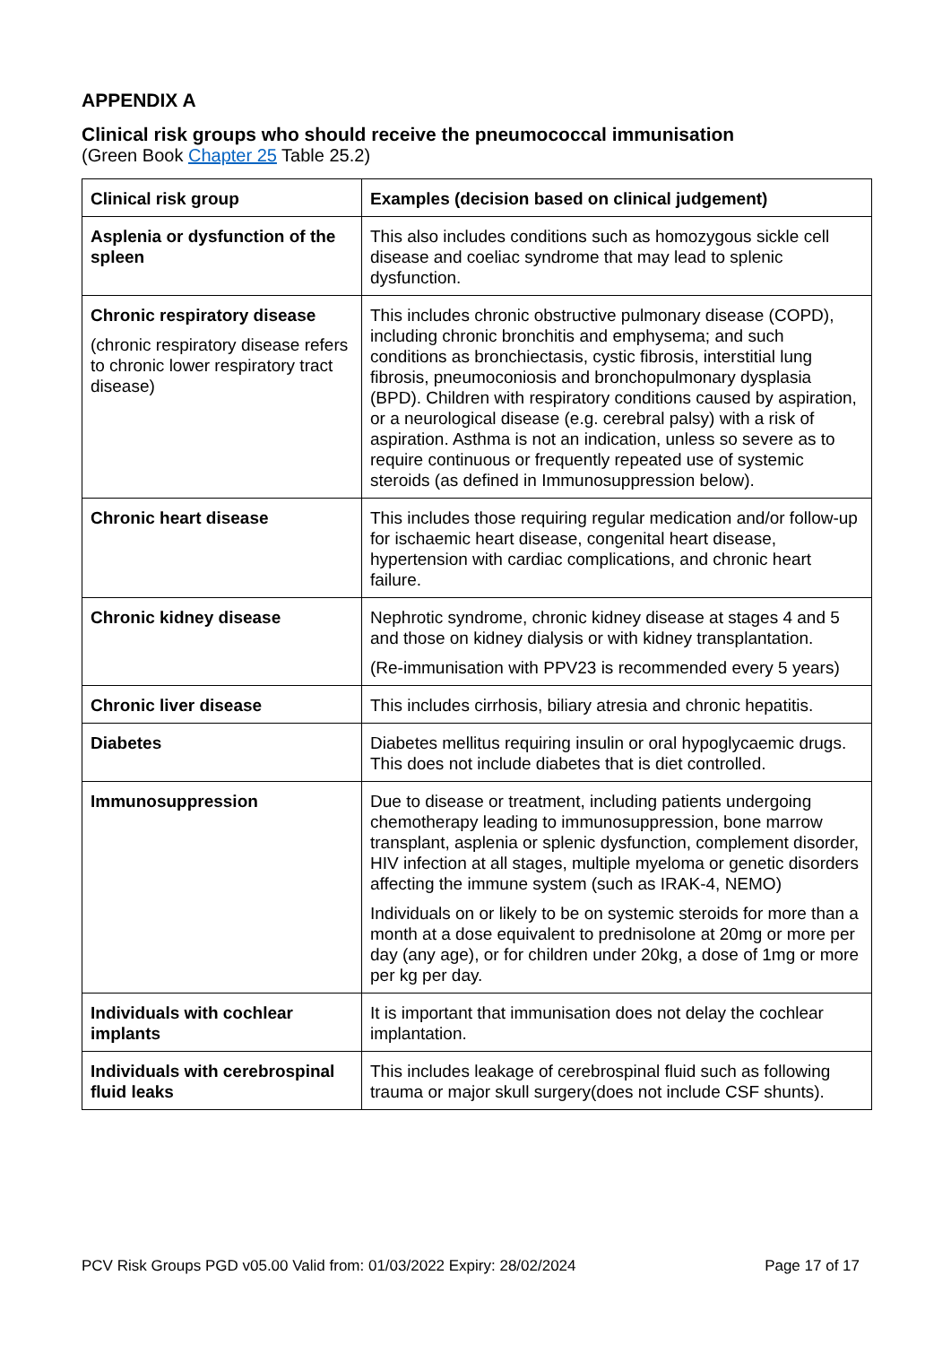APPENDIX A
Clinical risk groups who should receive the pneumococcal immunisation
(Green Book Chapter 25 Table 25.2)
| Clinical risk group | Examples (decision based on clinical judgement) |
| --- | --- |
| Asplenia or dysfunction of the spleen | This also includes conditions such as homozygous sickle cell disease and coeliac syndrome that may lead to splenic dysfunction. |
| Chronic respiratory disease (chronic respiratory disease refers to chronic lower respiratory tract disease) | This includes chronic obstructive pulmonary disease (COPD), including chronic bronchitis and emphysema; and such conditions as bronchiectasis, cystic fibrosis, interstitial lung fibrosis, pneumoconiosis and bronchopulmonary dysplasia (BPD). Children with respiratory conditions caused by aspiration, or a neurological disease (e.g. cerebral palsy) with a risk of aspiration. Asthma is not an indication, unless so severe as to require continuous or frequently repeated use of systemic steroids (as defined in Immunosuppression below). |
| Chronic heart disease | This includes those requiring regular medication and/or follow-up for ischaemic heart disease, congenital heart disease, hypertension with cardiac complications, and chronic heart failure. |
| Chronic kidney disease | Nephrotic syndrome, chronic kidney disease at stages 4 and 5 and those on kidney dialysis or with kidney transplantation. (Re-immunisation with PPV23 is recommended every 5 years) |
| Chronic liver disease | This includes cirrhosis, biliary atresia and chronic hepatitis. |
| Diabetes | Diabetes mellitus requiring insulin or oral hypoglycaemic drugs. This does not include diabetes that is diet controlled. |
| Immunosuppression | Due to disease or treatment, including patients undergoing chemotherapy leading to immunosuppression, bone marrow transplant, asplenia or splenic dysfunction, complement disorder, HIV infection at all stages, multiple myeloma or genetic disorders affecting the immune system (such as IRAK-4, NEMO) Individuals on or likely to be on systemic steroids for more than a month at a dose equivalent to prednisolone at 20mg or more per day (any age), or for children under 20kg, a dose of 1mg or more per kg per day. |
| Individuals with cochlear implants | It is important that immunisation does not delay the cochlear implantation. |
| Individuals with cerebrospinal fluid leaks | This includes leakage of cerebrospinal fluid such as following trauma or major skull surgery(does not include CSF shunts). |
PCV Risk Groups PGD v05.00 Valid from: 01/03/2022 Expiry: 28/02/2024 Page 17 of 17